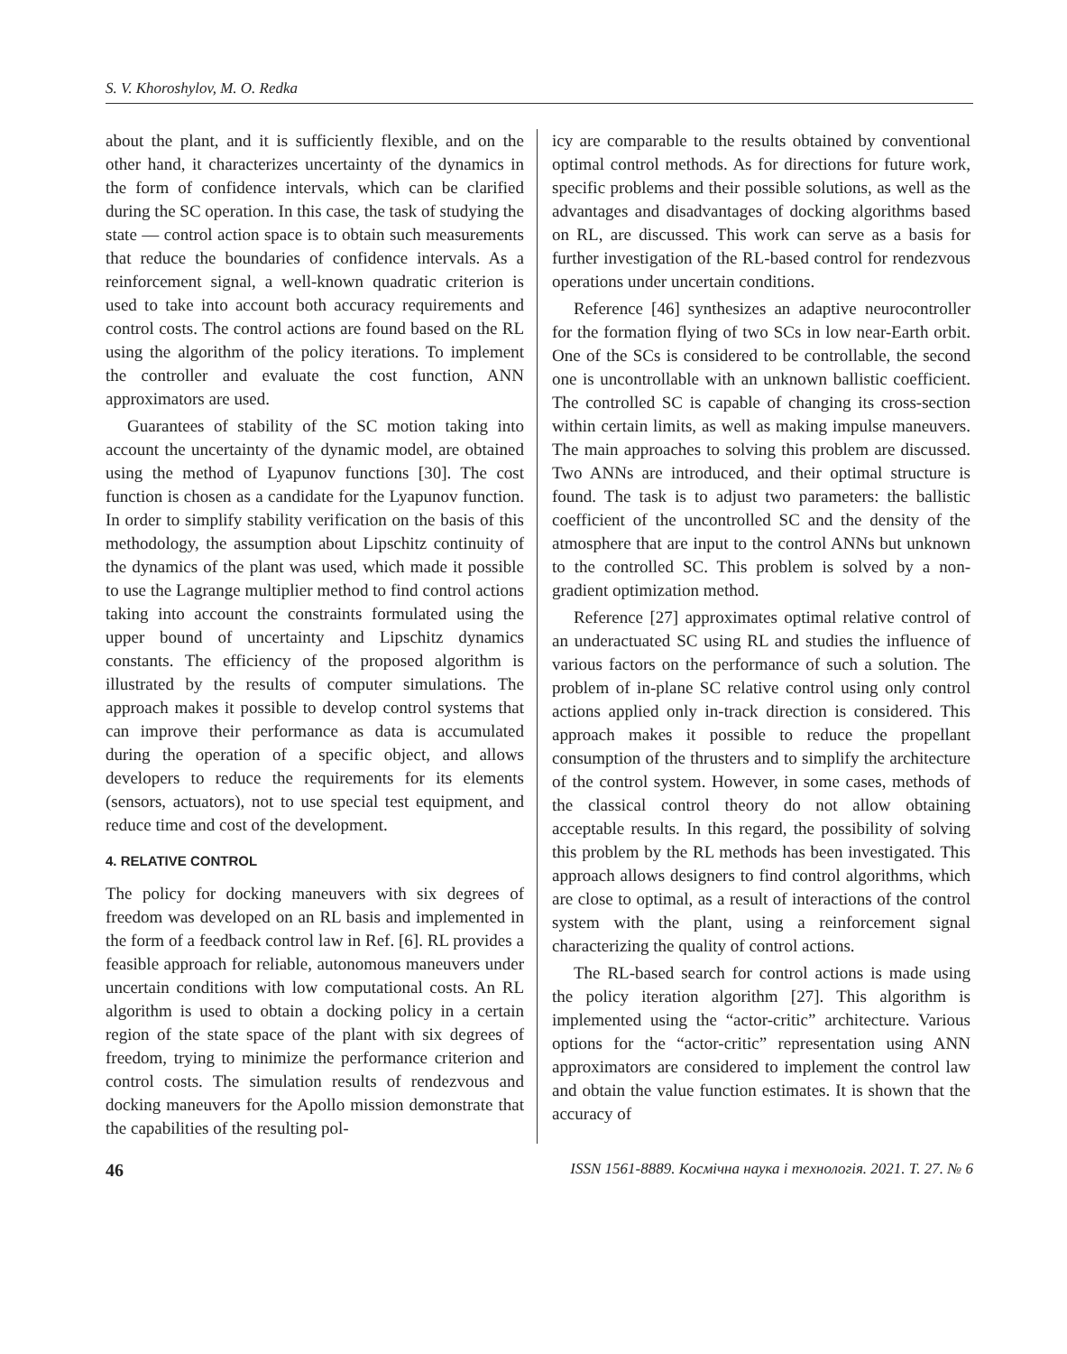S. V. Khoroshylov, M. O. Redka
about the plant, and it is sufficiently flexible, and on the other hand, it characterizes uncertainty of the dynamics in the form of confidence intervals, which can be clarified during the SC operation. In this case, the task of studying the state — control action space is to obtain such measurements that reduce the boundaries of confidence intervals. As a reinforcement signal, a well-known quadratic criterion is used to take into account both accuracy requirements and control costs. The control actions are found based on the RL using the algorithm of the policy iterations. To implement the controller and evaluate the cost function, ANN approximators are used.
Guarantees of stability of the SC motion taking into account the uncertainty of the dynamic model, are obtained using the method of Lyapunov functions [30]. The cost function is chosen as a candidate for the Lyapunov function. In order to simplify stability verification on the basis of this methodology, the assumption about Lipschitz continuity of the dynamics of the plant was used, which made it possible to use the Lagrange multiplier method to find control actions taking into account the constraints formulated using the upper bound of uncertainty and Lipschitz dynamics constants. The efficiency of the proposed algorithm is illustrated by the results of computer simulations. The approach makes it possible to develop control systems that can improve their performance as data is accumulated during the operation of a specific object, and allows developers to reduce the requirements for its elements (sensors, actuators), not to use special test equipment, and reduce time and cost of the development.
4. RELATIVE CONTROL
The policy for docking maneuvers with six degrees of freedom was developed on an RL basis and implemented in the form of a feedback control law in Ref. [6]. RL provides a feasible approach for reliable, autonomous maneuvers under uncertain conditions with low computational costs. An RL algorithm is used to obtain a docking policy in a certain region of the state space of the plant with six degrees of freedom, trying to minimize the performance criterion and control costs. The simulation results of rendezvous and docking maneuvers for the Apollo mission demonstrate that the capabilities of the resulting pol-
icy are comparable to the results obtained by conventional optimal control methods. As for directions for future work, specific problems and their possible solutions, as well as the advantages and disadvantages of docking algorithms based on RL, are discussed. This work can serve as a basis for further investigation of the RL-based control for rendezvous operations under uncertain conditions.
Reference [46] synthesizes an adaptive neurocontroller for the formation flying of two SCs in low near-Earth orbit. One of the SCs is considered to be controllable, the second one is uncontrollable with an unknown ballistic coefficient. The controlled SC is capable of changing its cross-section within certain limits, as well as making impulse maneuvers. The main approaches to solving this problem are discussed. Two ANNs are introduced, and their optimal structure is found. The task is to adjust two parameters: the ballistic coefficient of the uncontrolled SC and the density of the atmosphere that are input to the control ANNs but unknown to the controlled SC. This problem is solved by a non-gradient optimization method.
Reference [27] approximates optimal relative control of an underactuated SC using RL and studies the influence of various factors on the performance of such a solution. The problem of in-plane SC relative control using only control actions applied only in-track direction is considered. This approach makes it possible to reduce the propellant consumption of the thrusters and to simplify the architecture of the control system. However, in some cases, methods of the classical control theory do not allow obtaining acceptable results. In this regard, the possibility of solving this problem by the RL methods has been investigated. This approach allows designers to find control algorithms, which are close to optimal, as a result of interactions of the control system with the plant, using a reinforcement signal characterizing the quality of control actions.
The RL-based search for control actions is made using the policy iteration algorithm [27]. This algorithm is implemented using the “actor-critic” architecture. Various options for the “actor-critic” representation using ANN approximators are considered to implement the control law and obtain the value function estimates. It is shown that the accuracy of
46 ISSN 1561-8889. Космічна наука і технологія. 2021. Т. 27. № 6